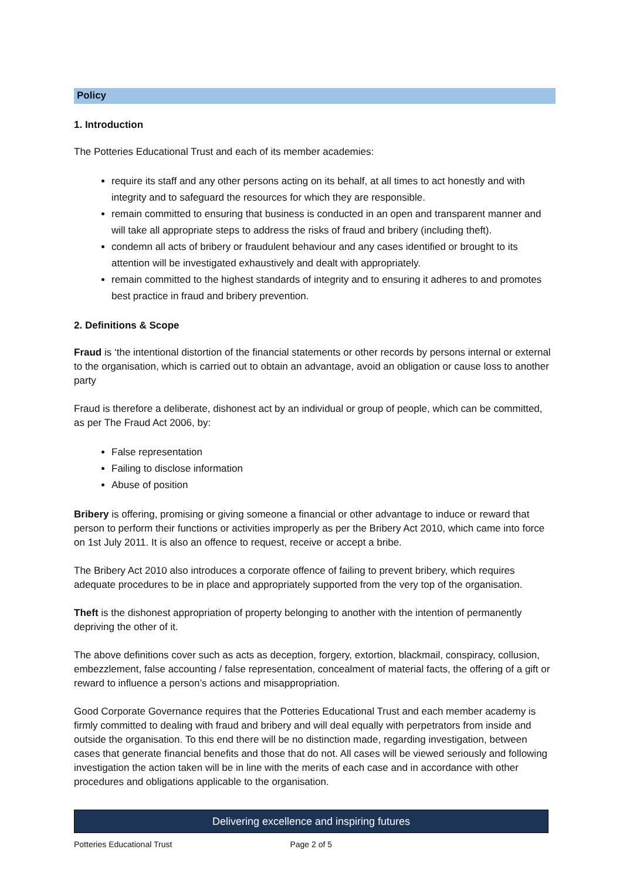Policy
1. Introduction
The Potteries Educational Trust and each of its member academies:
require its staff and any other persons acting on its behalf, at all times to act honestly and with integrity and to safeguard the resources for which they are responsible.
remain committed to ensuring that business is conducted in an open and transparent manner and will take all appropriate steps to address the risks of fraud and bribery (including theft).
condemn all acts of bribery or fraudulent behaviour and any cases identified or brought to its attention will be investigated exhaustively and dealt with appropriately.
remain committed to the highest standards of integrity and to ensuring it adheres to and promotes best practice in fraud and bribery prevention.
2. Definitions & Scope
Fraud is ‘the intentional distortion of the financial statements or other records by persons internal or external to the organisation, which is carried out to obtain an advantage, avoid an obligation or cause loss to another party
Fraud is therefore a deliberate, dishonest act by an individual or group of people, which can be committed, as per The Fraud Act 2006, by:
False representation
Failing to disclose information
Abuse of position
Bribery is offering, promising or giving someone a financial or other advantage to induce or reward that person to perform their functions or activities improperly as per the Bribery Act 2010, which came into force on 1st July 2011. It is also an offence to request, receive or accept a bribe.
The Bribery Act 2010 also introduces a corporate offence of failing to prevent bribery, which requires adequate procedures to be in place and appropriately supported from the very top of the organisation.
Theft is the dishonest appropriation of property belonging to another with the intention of permanently depriving the other of it.
The above definitions cover such as acts as deception, forgery, extortion, blackmail, conspiracy, collusion, embezzlement, false accounting / false representation, concealment of material facts, the offering of a gift or reward to influence a person’s actions and misappropriation.
Good Corporate Governance requires that the Potteries Educational Trust and each member academy is firmly committed to dealing with fraud and bribery and will deal equally with perpetrators from inside and outside the organisation. To this end there will be no distinction made, regarding investigation, between cases that generate financial benefits and those that do not. All cases will be viewed seriously and following investigation the action taken will be in line with the merits of each case and in accordance with other procedures and obligations applicable to the organisation.
Delivering excellence and inspiring futures
Potteries Educational Trust Page 2 of 5